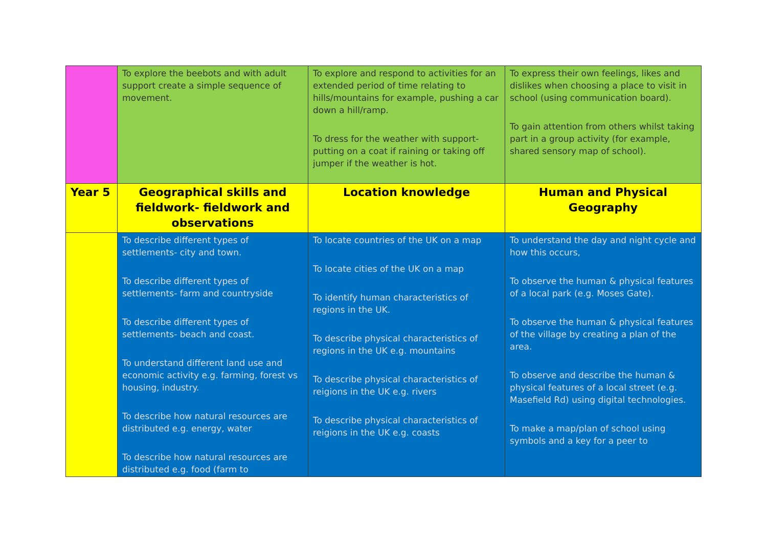| | To explore the beebots and with adult support create a simple sequence of movement. | To explore and respond to activities for an extended period of time relating to hills/mountains for example, pushing a car down a hill/ramp. To dress for the weather with support-putting on a coat if raining or taking off jumper if the weather is hot. | To express their own feelings, likes and dislikes when choosing a place to visit in school (using communication board). To gain attention from others whilst taking part in a group activity (for example, shared sensory map of school). |
| Year 5 | Geographical skills and fieldwork- fieldwork and observations | Location knowledge | Human and Physical Geography |
| | To describe different types of settlements- city and town. To describe different types of settlements- farm and countryside To describe different types of settlements- beach and coast. To understand different land use and economic activity e.g. farming, forest vs housing, industry. To describe how natural resources are distributed e.g. energy, water To describe how natural resources are distributed e.g. food (farm to | To locate countries of the UK on a map To locate cities of the UK on a map To identify human characteristics of regions in the UK. To describe physical characteristics of regions in the UK e.g. mountains To describe physical characteristics of reigions in the UK e.g. rivers To describe physical characteristics of reigions in the UK e.g. coasts | To understand the day and night cycle and how this occurs, To observe the human & physical features of a local park (e.g. Moses Gate). To observe the human & physical features of the village by creating a plan of the area. To observe and describe the human & physical features of a local street (e.g. Masefield Rd) using digital technologies. To make a map/plan of school using symbols and a key for a peer to |